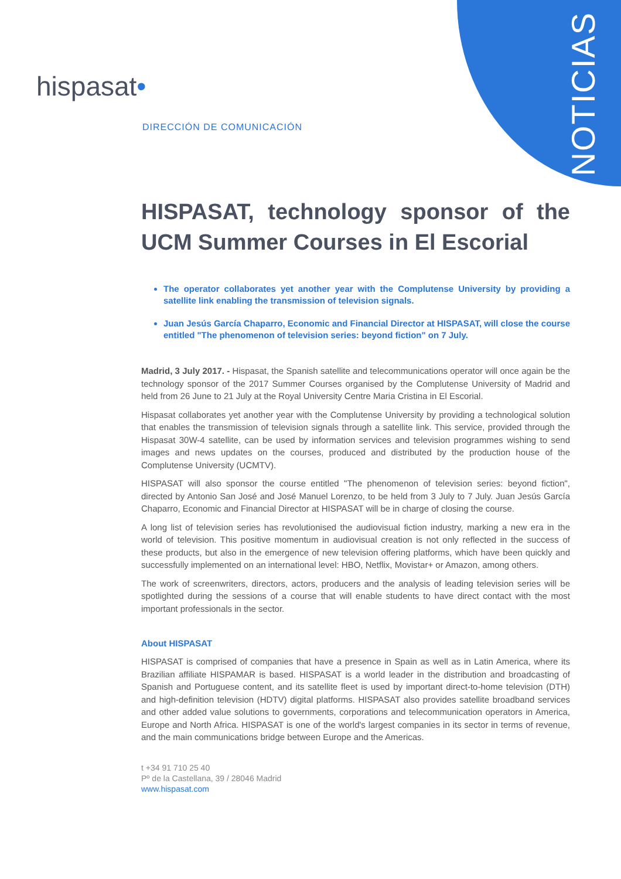NOTICIAS
hispasat•
DIRECCIÓN DE COMUNICACIÓN
HISPASAT, technology sponsor of the UCM Summer Courses in El Escorial
The operator collaborates yet another year with the Complutense University by providing a satellite link enabling the transmission of television signals.
Juan Jesús García Chaparro, Economic and Financial Director at HISPASAT, will close the course entitled "The phenomenon of television series: beyond fiction" on 7 July.
Madrid, 3 July 2017. - Hispasat, the Spanish satellite and telecommunications operator will once again be the technology sponsor of the 2017 Summer Courses organised by the Complutense University of Madrid and held from 26 June to 21 July at the Royal University Centre Maria Cristina in El Escorial.
Hispasat collaborates yet another year with the Complutense University by providing a technological solution that enables the transmission of television signals through a satellite link. This service, provided through the Hispasat 30W-4 satellite, can be used by information services and television programmes wishing to send images and news updates on the courses, produced and distributed by the production house of the Complutense University (UCMTV).
HISPASAT will also sponsor the course entitled "The phenomenon of television series: beyond fiction", directed by Antonio San José and José Manuel Lorenzo, to be held from 3 July to 7 July. Juan Jesús García Chaparro, Economic and Financial Director at HISPASAT will be in charge of closing the course.
A long list of television series has revolutionised the audiovisual fiction industry, marking a new era in the world of television. This positive momentum in audiovisual creation is not only reflected in the success of these products, but also in the emergence of new television offering platforms, which have been quickly and successfully implemented on an international level: HBO, Netflix, Movistar+ or Amazon, among others.
The work of screenwriters, directors, actors, producers and the analysis of leading television series will be spotlighted during the sessions of a course that will enable students to have direct contact with the most important professionals in the sector.
About HISPASAT
HISPASAT is comprised of companies that have a presence in Spain as well as in Latin America, where its Brazilian affiliate HISPAMAR is based. HISPASAT is a world leader in the distribution and broadcasting of Spanish and Portuguese content, and its satellite fleet is used by important direct-to-home television (DTH) and high-definition television (HDTV) digital platforms. HISPASAT also provides satellite broadband services and other added value solutions to governments, corporations and telecommunication operators in America, Europe and North Africa. HISPASAT is one of the world's largest companies in its sector in terms of revenue, and the main communications bridge between Europe and the Americas.
t +34 91 710 25 40
Pº de la Castellana, 39 / 28046 Madrid
www.hispasat.com